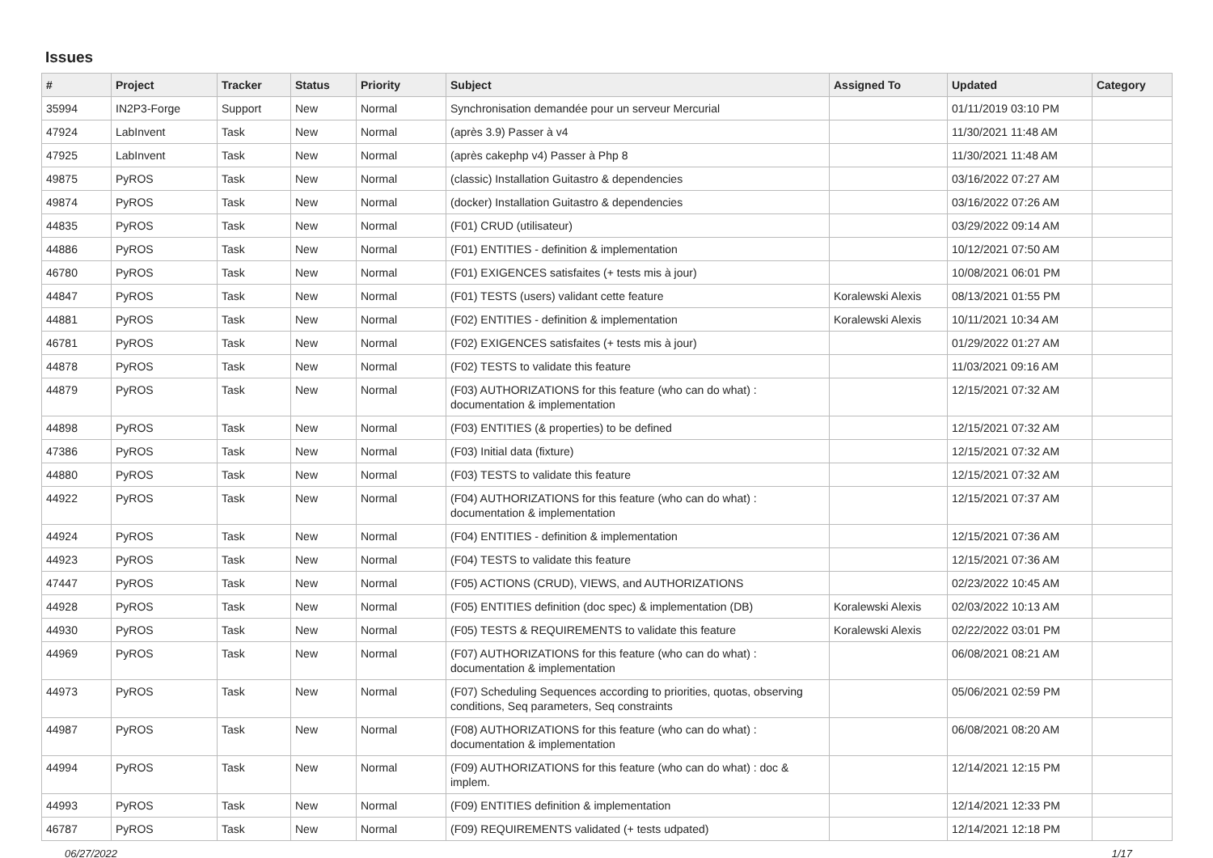Issues
| # | Project | Tracker | Status | Priority | Subject | Assigned To | Updated | Category |
| --- | --- | --- | --- | --- | --- | --- | --- | --- |
| 35994 | IN2P3-Forge | Support | New | Normal | Synchronisation demandée pour un serveur Mercurial | | 01/11/2019 03:10 PM | |
| 47924 | LabInvent | Task | New | Normal | (après 3.9) Passer à v4 | | 11/30/2021 11:48 AM | |
| 47925 | LabInvent | Task | New | Normal | (après cakephp v4) Passer à Php 8 | | 11/30/2021 11:48 AM | |
| 49875 | PyROS | Task | New | Normal | (classic) Installation Guitastro & dependencies | | 03/16/2022 07:27 AM | |
| 49874 | PyROS | Task | New | Normal | (docker) Installation Guitastro & dependencies | | 03/16/2022 07:26 AM | |
| 44835 | PyROS | Task | New | Normal | (F01) CRUD (utilisateur) | | 03/29/2022 09:14 AM | |
| 44886 | PyROS | Task | New | Normal | (F01) ENTITIES - definition & implementation | | 10/12/2021 07:50 AM | |
| 46780 | PyROS | Task | New | Normal | (F01) EXIGENCES satisfaites (+ tests mis à jour) | | 10/08/2021 06:01 PM | |
| 44847 | PyROS | Task | New | Normal | (F01) TESTS (users) validant cette feature | Koralewski Alexis | 08/13/2021 01:55 PM | |
| 44881 | PyROS | Task | New | Normal | (F02) ENTITIES - definition & implementation | Koralewski Alexis | 10/11/2021 10:34 AM | |
| 46781 | PyROS | Task | New | Normal | (F02) EXIGENCES satisfaites (+ tests mis à jour) | | 01/29/2022 01:27 AM | |
| 44878 | PyROS | Task | New | Normal | (F02) TESTS to validate this feature | | 11/03/2021 09:16 AM | |
| 44879 | PyROS | Task | New | Normal | (F03) AUTHORIZATIONS for this feature (who can do what) : documentation & implementation | | 12/15/2021 07:32 AM | |
| 44898 | PyROS | Task | New | Normal | (F03) ENTITIES (& properties) to be defined | | 12/15/2021 07:32 AM | |
| 47386 | PyROS | Task | New | Normal | (F03) Initial data (fixture) | | 12/15/2021 07:32 AM | |
| 44880 | PyROS | Task | New | Normal | (F03) TESTS to validate this feature | | 12/15/2021 07:32 AM | |
| 44922 | PyROS | Task | New | Normal | (F04) AUTHORIZATIONS for this feature (who can do what) : documentation & implementation | | 12/15/2021 07:37 AM | |
| 44924 | PyROS | Task | New | Normal | (F04) ENTITIES - definition & implementation | | 12/15/2021 07:36 AM | |
| 44923 | PyROS | Task | New | Normal | (F04) TESTS to validate this feature | | 12/15/2021 07:36 AM | |
| 47447 | PyROS | Task | New | Normal | (F05) ACTIONS (CRUD), VIEWS, and AUTHORIZATIONS | | 02/23/2022 10:45 AM | |
| 44928 | PyROS | Task | New | Normal | (F05) ENTITIES definition (doc spec) & implementation (DB) | Koralewski Alexis | 02/03/2022 10:13 AM | |
| 44930 | PyROS | Task | New | Normal | (F05) TESTS & REQUIREMENTS to validate this feature | Koralewski Alexis | 02/22/2022 03:01 PM | |
| 44969 | PyROS | Task | New | Normal | (F07) AUTHORIZATIONS for this feature (who can do what) : documentation & implementation | | 06/08/2021 08:21 AM | |
| 44973 | PyROS | Task | New | Normal | (F07) Scheduling Sequences according to priorities, quotas, observing conditions, Seq parameters, Seq constraints | | 05/06/2021 02:59 PM | |
| 44987 | PyROS | Task | New | Normal | (F08) AUTHORIZATIONS for this feature (who can do what) : documentation & implementation | | 06/08/2021 08:20 AM | |
| 44994 | PyROS | Task | New | Normal | (F09) AUTHORIZATIONS for this feature (who can do what) : doc & implem. | | 12/14/2021 12:15 PM | |
| 44993 | PyROS | Task | New | Normal | (F09) ENTITIES definition & implementation | | 12/14/2021 12:33 PM | |
| 46787 | PyROS | Task | New | Normal | (F09) REQUIREMENTS validated (+ tests udpated) | | 12/14/2021 12:18 PM | |
06/27/2022 1/17